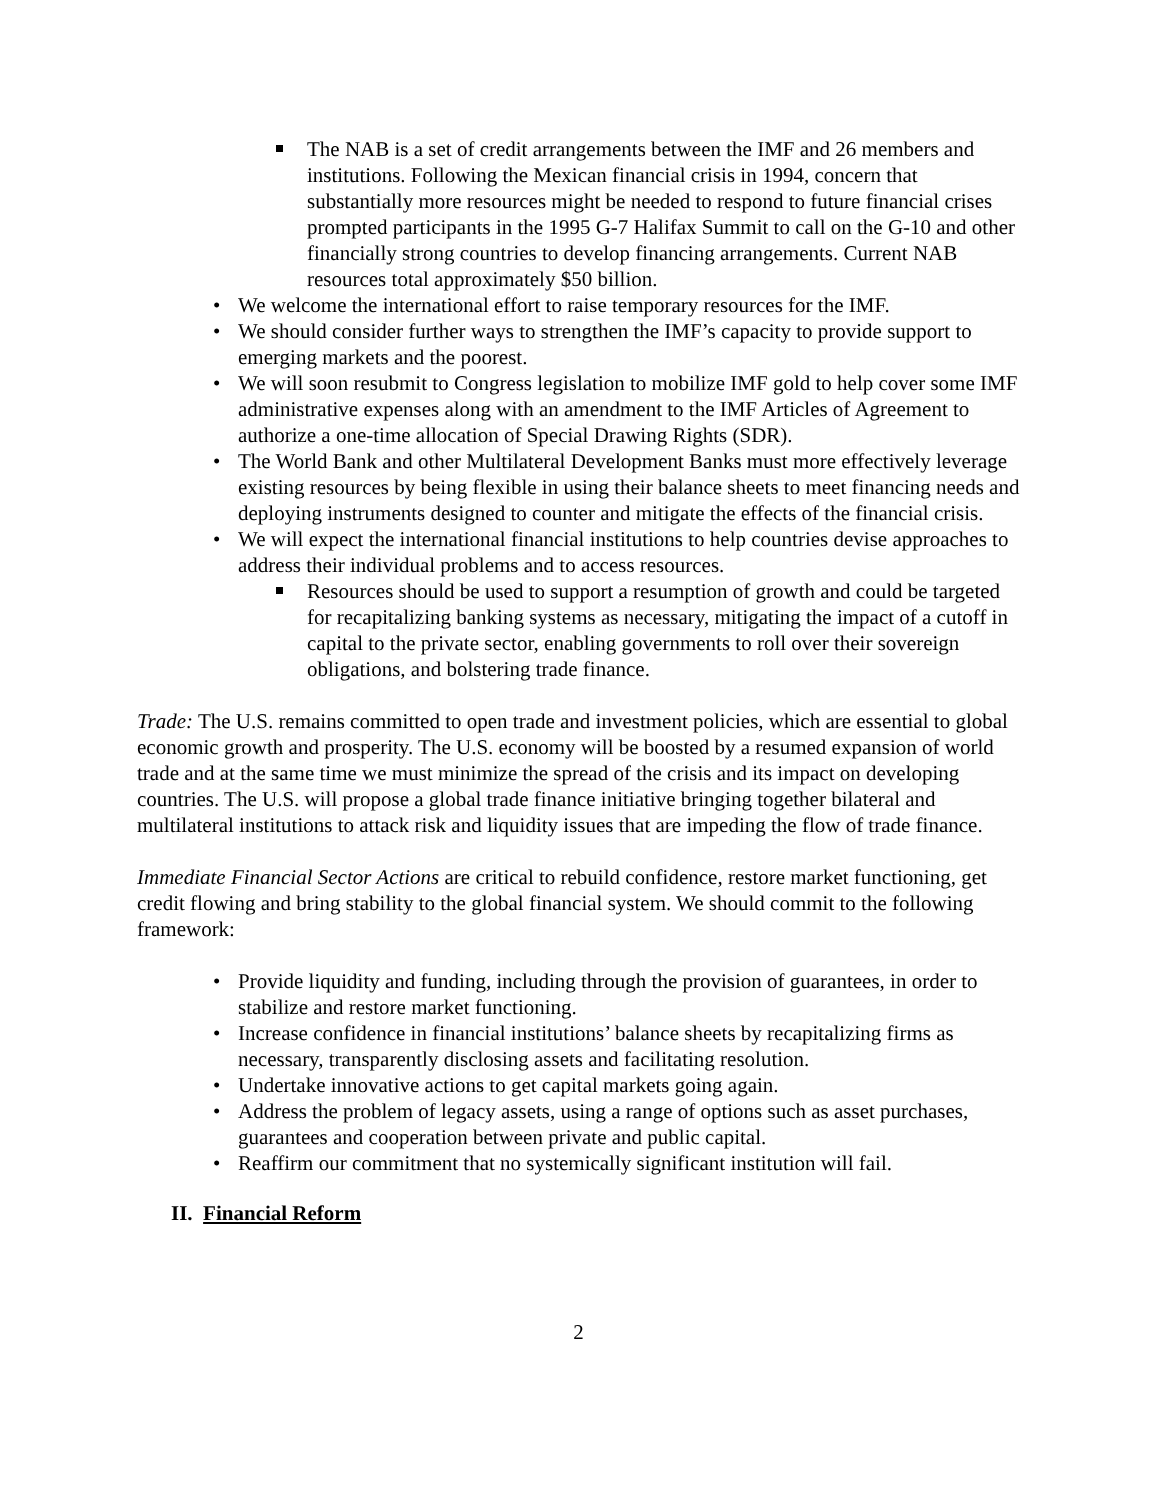The NAB is a set of credit arrangements between the IMF and 26 members and institutions. Following the Mexican financial crisis in 1994, concern that substantially more resources might be needed to respond to future financial crises prompted participants in the 1995 G-7 Halifax Summit to call on the G-10 and other financially strong countries to develop financing arrangements. Current NAB resources total approximately $50 billion.
We welcome the international effort to raise temporary resources for the IMF.
We should consider further ways to strengthen the IMF’s capacity to provide support to emerging markets and the poorest.
We will soon resubmit to Congress legislation to mobilize IMF gold to help cover some IMF administrative expenses along with an amendment to the IMF Articles of Agreement to authorize a one-time allocation of Special Drawing Rights (SDR).
The World Bank and other Multilateral Development Banks must more effectively leverage existing resources by being flexible in using their balance sheets to meet financing needs and deploying instruments designed to counter and mitigate the effects of the financial crisis.
We will expect the international financial institutions to help countries devise approaches to address their individual problems and to access resources.
Resources should be used to support a resumption of growth and could be targeted for recapitalizing banking systems as necessary, mitigating the impact of a cutoff in capital to the private sector, enabling governments to roll over their sovereign obligations, and bolstering trade finance.
Trade: The U.S. remains committed to open trade and investment policies, which are essential to global economic growth and prosperity. The U.S. economy will be boosted by a resumed expansion of world trade and at the same time we must minimize the spread of the crisis and its impact on developing countries. The U.S. will propose a global trade finance initiative bringing together bilateral and multilateral institutions to attack risk and liquidity issues that are impeding the flow of trade finance.
Immediate Financial Sector Actions are critical to rebuild confidence, restore market functioning, get credit flowing and bring stability to the global financial system. We should commit to the following framework:
Provide liquidity and funding, including through the provision of guarantees, in order to stabilize and restore market functioning.
Increase confidence in financial institutions’ balance sheets by recapitalizing firms as necessary, transparently disclosing assets and facilitating resolution.
Undertake innovative actions to get capital markets going again.
Address the problem of legacy assets, using a range of options such as asset purchases, guarantees and cooperation between private and public capital.
Reaffirm our commitment that no systemically significant institution will fail.
II. Financial Reform
2